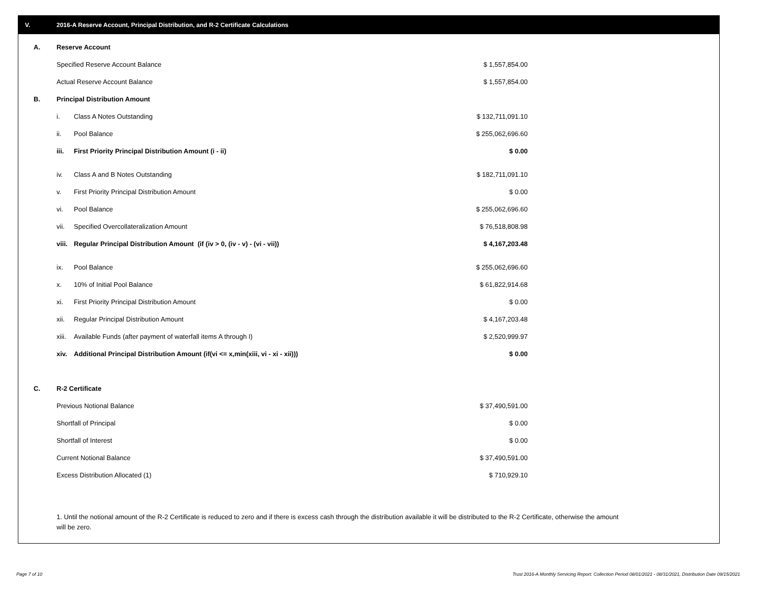V. 2016-A Reserve Account, Principal Distribution, and R-2 Certificate Calculations
| A. | Reserve Account | | |
| | Specified Reserve Account Balance | | $ 1,557,854.00 |
| | Actual Reserve Account Balance | | $ 1,557,854.00 |
| B. | Principal Distribution Amount | | |
| | i. | Class A Notes Outstanding | $ 132,711,091.10 |
| | ii. | Pool Balance | $ 255,062,696.60 |
| | iii. | First Priority Principal Distribution Amount (i - ii) | $ 0.00 |
| | iv. | Class A and B Notes Outstanding | $ 182,711,091.10 |
| | v. | First Priority Principal Distribution Amount | $ 0.00 |
| | vi. | Pool Balance | $ 255,062,696.60 |
| | vii. | Specified Overcollateralization Amount | $ 76,518,808.98 |
| | viii. | Regular Principal Distribution Amount (if (iv > 0, (iv - v) - (vi - vii)) | $ 4,167,203.48 |
| | ix. | Pool Balance | $ 255,062,696.60 |
| | x. | 10% of Initial Pool Balance | $ 61,822,914.68 |
| | xi. | First Priority Principal Distribution Amount | $ 0.00 |
| | xii. | Regular Principal Distribution Amount | $ 4,167,203.48 |
| | xiii. | Available Funds (after payment of waterfall items A through I) | $ 2,520,999.97 |
| | xiv. | Additional Principal Distribution Amount (if(vi <= x,min(xiii, vi - xi - xii))) | $ 0.00 |
| C. | R-2 Certificate | | |
| | Previous Notional Balance | | $ 37,490,591.00 |
| | Shortfall of Principal | | $ 0.00 |
| | Shortfall of Interest | | $ 0.00 |
| | Current Notional Balance | | $ 37,490,591.00 |
| | Excess Distribution Allocated (1) | | $ 710,929.10 |
1. Until the notional amount of the R-2 Certificate is reduced to zero and if there is excess cash through the distribution available it will be distributed to the R-2 Certificate, otherwise the amount will be zero.
Page 7 of 10
Trust 2016-A Monthly Servicing Report: Collection Period 08/01/2021 - 08/31/2021, Distribution Date 09/15/2021